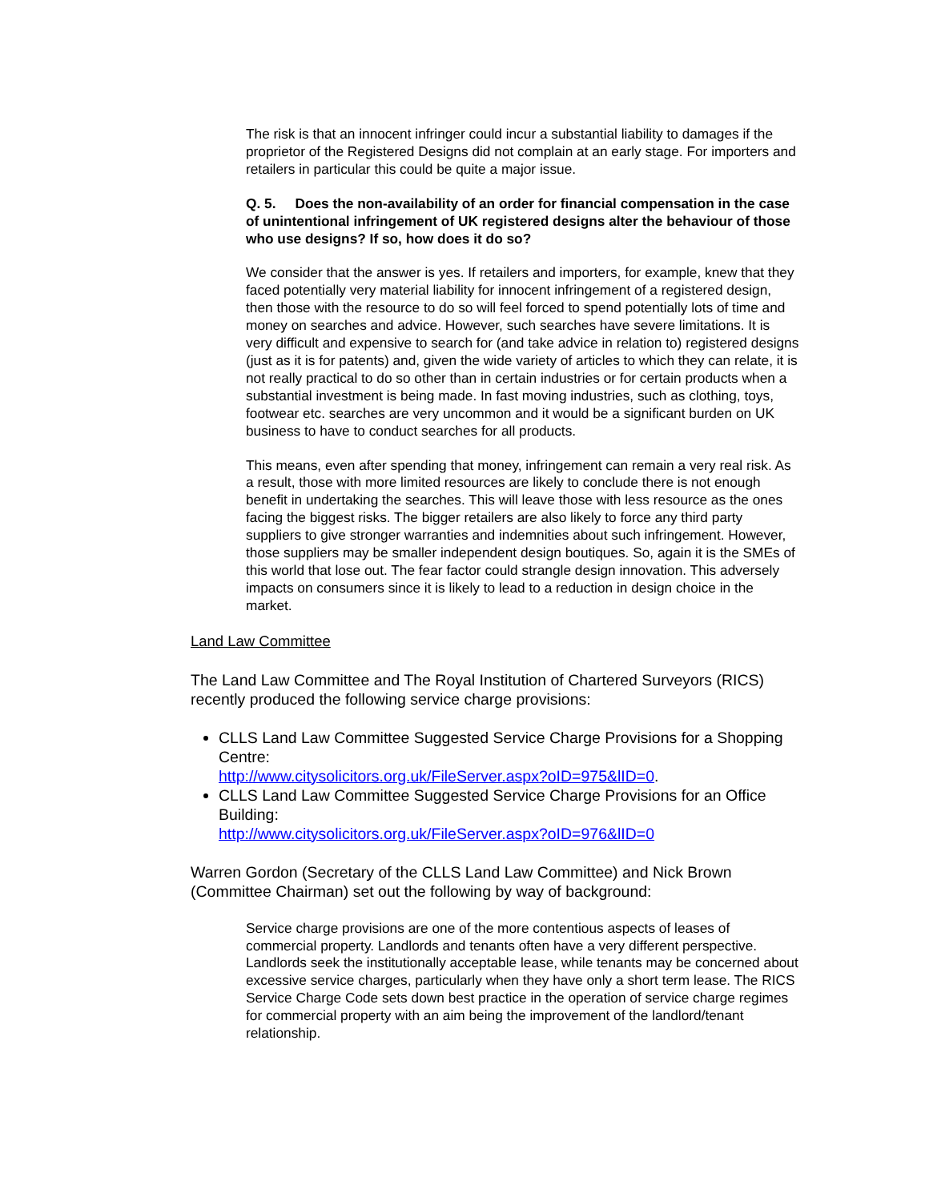The risk is that an innocent infringer could incur a substantial liability to damages if the proprietor of the Registered Designs did not complain at an early stage. For importers and retailers in particular this could be quite a major issue.
Q. 5. Does the non-availability of an order for financial compensation in the case of unintentional infringement of UK registered designs alter the behaviour of those who use designs? If so, how does it do so?
We consider that the answer is yes. If retailers and importers, for example, knew that they faced potentially very material liability for innocent infringement of a registered design, then those with the resource to do so will feel forced to spend potentially lots of time and money on searches and advice. However, such searches have severe limitations. It is very difficult and expensive to search for (and take advice in relation to) registered designs (just as it is for patents) and, given the wide variety of articles to which they can relate, it is not really practical to do so other than in certain industries or for certain products when a substantial investment is being made. In fast moving industries, such as clothing, toys, footwear etc. searches are very uncommon and it would be a significant burden on UK business to have to conduct searches for all products.
This means, even after spending that money, infringement can remain a very real risk. As a result, those with more limited resources are likely to conclude there is not enough benefit in undertaking the searches. This will leave those with less resource as the ones facing the biggest risks. The bigger retailers are also likely to force any third party suppliers to give stronger warranties and indemnities about such infringement. However, those suppliers may be smaller independent design boutiques. So, again it is the SMEs of this world that lose out. The fear factor could strangle design innovation. This adversely impacts on consumers since it is likely to lead to a reduction in design choice in the market.
Land Law Committee
The Land Law Committee and The Royal Institution of Chartered Surveyors (RICS) recently produced the following service charge provisions:
CLLS Land Law Committee Suggested Service Charge Provisions for a Shopping Centre:
http://www.citysolicitors.org.uk/FileServer.aspx?oID=975&lID=0.
CLLS Land Law Committee Suggested Service Charge Provisions for an Office Building:
http://www.citysolicitors.org.uk/FileServer.aspx?oID=976&lID=0
Warren Gordon (Secretary of the CLLS Land Law Committee) and Nick Brown (Committee Chairman) set out the following by way of background:
Service charge provisions are one of the more contentious aspects of leases of commercial property. Landlords and tenants often have a very different perspective. Landlords seek the institutionally acceptable lease, while tenants may be concerned about excessive service charges, particularly when they have only a short term lease. The RICS Service Charge Code sets down best practice in the operation of service charge regimes for commercial property with an aim being the improvement of the landlord/tenant relationship.